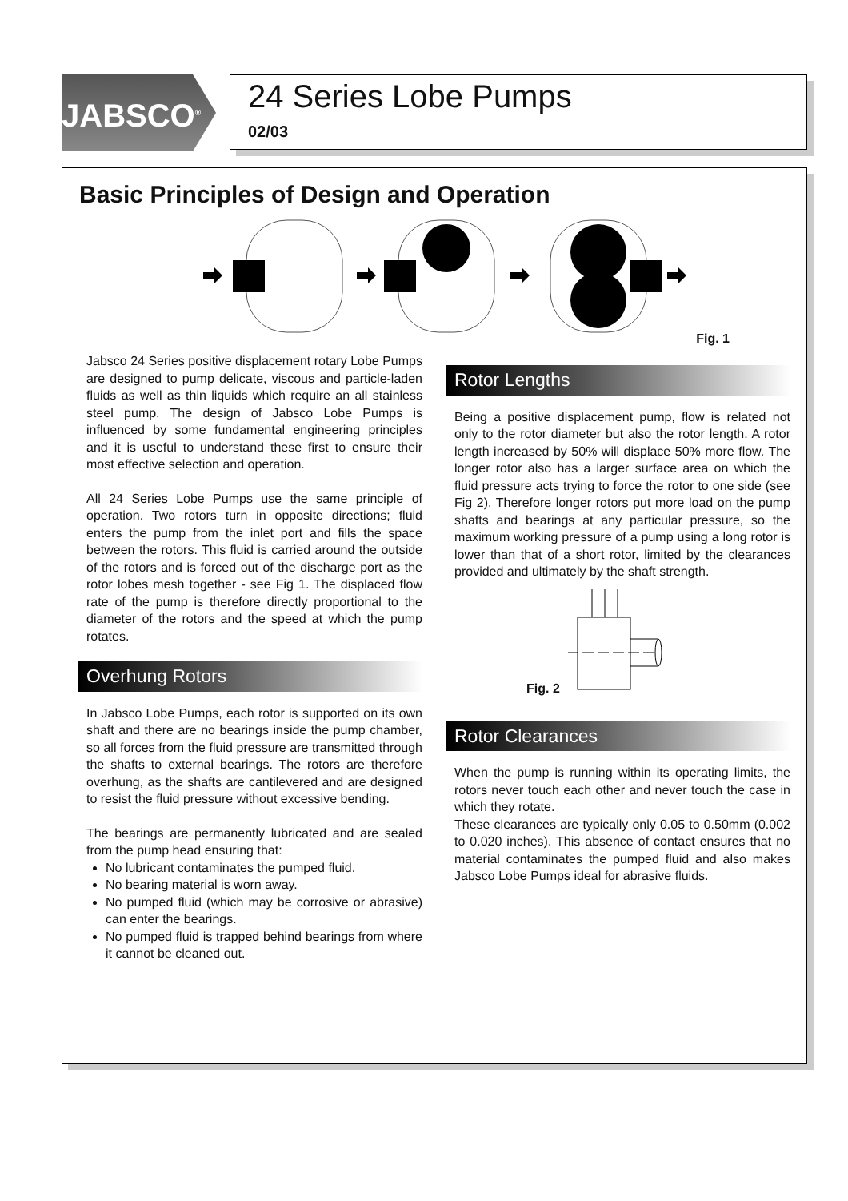JABSCO<sup>®</sup>
24 Series Lobe Pumps
02/03
Basic Principles of Design and Operation
Fig. 1
Jabsco 24 Series positive displacement rotary Lobe Pumps are designed to pump delicate, viscous and particle-laden fluids as well as thin liquids which require an all stainless steel pump. The design of Jabsco Lobe Pumps is influenced by some fundamental engineering principles and it is useful to understand these first to ensure their most effective selection and operation.
All 24 Series Lobe Pumps use the same principle of operation. Two rotors turn in opposite directions; fluid enters the pump from the inlet port and fills the space between the rotors. This fluid is carried around the outside of the rotors and is forced out of the discharge port as the rotor lobes mesh together - see Fig 1. The displaced flow rate of the pump is therefore directly proportional to the diameter of the rotors and the speed at which the pump rotates.
Overhung Rotors
In Jabsco Lobe Pumps, each rotor is supported on its own shaft and there are no bearings inside the pump chamber, so all forces from the fluid pressure are transmitted through the shafts to external bearings. The rotors are therefore overhung, as the shafts are cantilevered and are designed to resist the fluid pressure without excessive bending.
The bearings are permanently lubricated and are sealed from the pump head ensuring that:
No lubricant contaminates the pumped fluid.
No bearing material is worn away.
No pumped fluid (which may be corrosive or abrasive) can enter the bearings.
No pumped fluid is trapped behind bearings from where it cannot be cleaned out.
Rotor Lengths
Being a positive displacement pump, flow is related not only to the rotor diameter but also the rotor length. A rotor length increased by 50% will displace 50% more flow. The longer rotor also has a larger surface area on which the fluid pressure acts trying to force the rotor to one side (see Fig 2). Therefore longer rotors put more load on the pump shafts and bearings at any particular pressure, so the maximum working pressure of a pump using a long rotor is lower than that of a short rotor, limited by the clearances provided and ultimately by the shaft strength.
Fig. 2
Rotor Clearances
When the pump is running within its operating limits, the rotors never touch each other and never touch the case in which they rotate.
These clearances are typically only 0.05 to 0.50mm (0.002 to 0.020 inches). This absence of contact ensures that no material contaminates the pumped fluid and also makes Jabsco Lobe Pumps ideal for abrasive fluids.